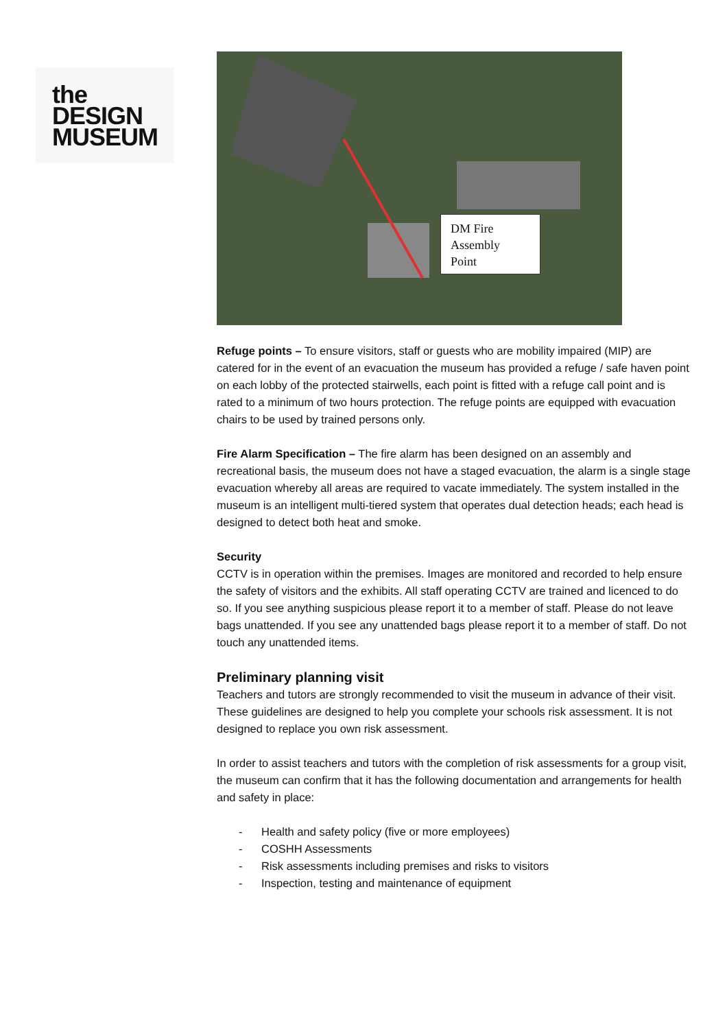the
DESIGN
MUSEUM
DM Fire
Assembly
Point
Refuge points – To ensure visitors, staff or guests who are mobility impaired (MIP) are catered for in the event of an evacuation the museum has provided a refuge / safe haven point on each lobby of the protected stairwells, each point is fitted with a refuge call point and is rated to a minimum of two hours protection. The refuge points are equipped with evacuation chairs to be used by trained persons only.
Fire Alarm Specification – The fire alarm has been designed on an assembly and recreational basis, the museum does not have a staged evacuation, the alarm is a single stage evacuation whereby all areas are required to vacate immediately. The system installed in the museum is an intelligent multi-tiered system that operates dual detection heads; each head is designed to detect both heat and smoke.
Security
CCTV is in operation within the premises. Images are monitored and recorded to help ensure the safety of visitors and the exhibits. All staff operating CCTV are trained and licenced to do so. If you see anything suspicious please report it to a member of staff. Please do not leave bags unattended. If you see any unattended bags please report it to a member of staff. Do not touch any unattended items.
Preliminary planning visit
Teachers and tutors are strongly recommended to visit the museum in advance of their visit. These guidelines are designed to help you complete your schools risk assessment. It is not designed to replace you own risk assessment.
In order to assist teachers and tutors with the completion of risk assessments for a group visit, the museum can confirm that it has the following documentation and arrangements for health and safety in place:
- Health and safety policy (five or more employees)
- COSHH Assessments
- Risk assessments including premises and risks to visitors
- Inspection, testing and maintenance of equipment